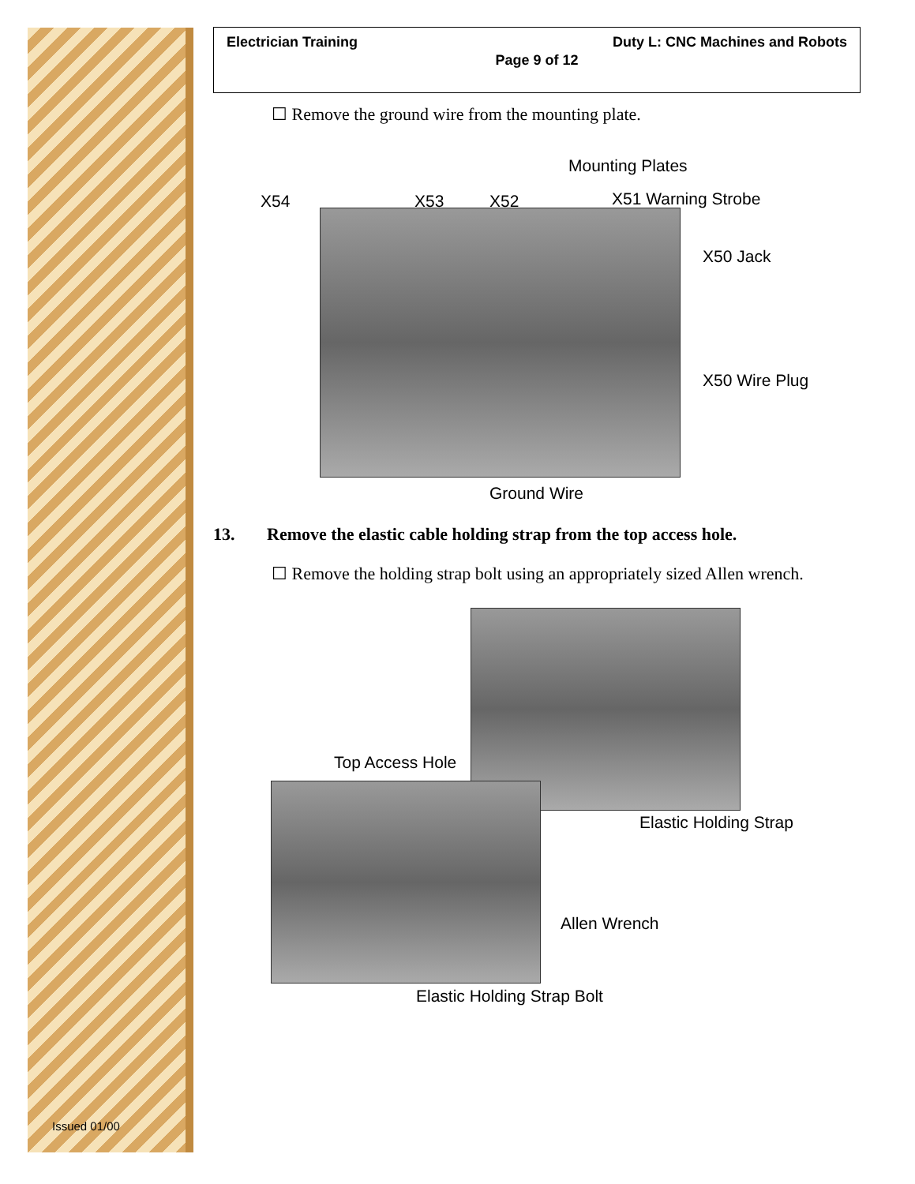Issued 01/00
Electrician Training Duty L: CNC Machines and Robots
Page 9 of 12
☐ Remove the ground wire from the mounting plate.
Mounting Plates
X54 X53 X52 X51 Warning Strobe
X50 Jack
X50 Wire Plug
Ground Wire
13. Remove the elastic cable holding strap from the top access hole.
☐ Remove the holding strap bolt using an appropriately sized Allen wrench.
Top Access Hole
Elastic Holding Strap
Allen Wrench
Elastic Holding Strap Bolt